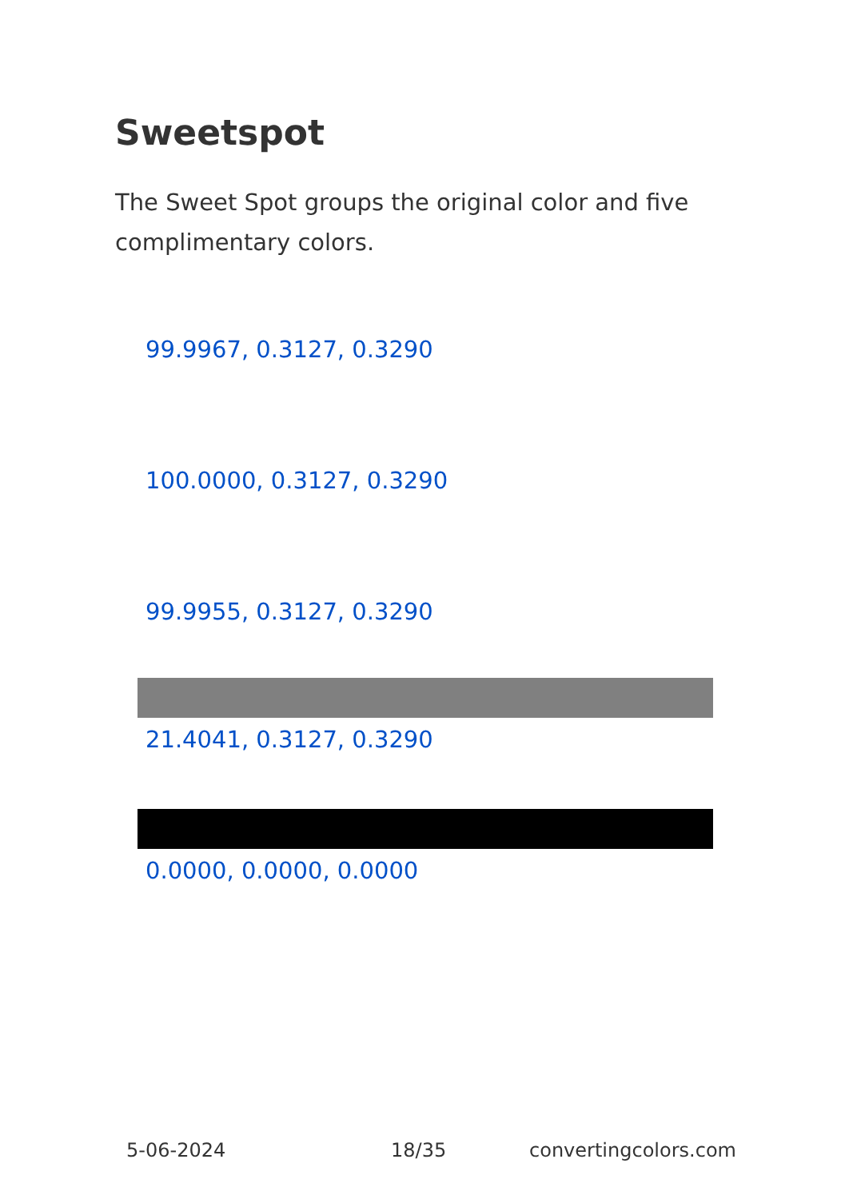Sweetspot
The Sweet Spot groups the original color and five complimentary colors.
99.9967, 0.3127, 0.3290
100.0000, 0.3127, 0.3290
99.9955, 0.3127, 0.3290
21.4041, 0.3127, 0.3290
0.0000, 0.0000, 0.0000
5-06-2024 18/35 convertingcolors.com